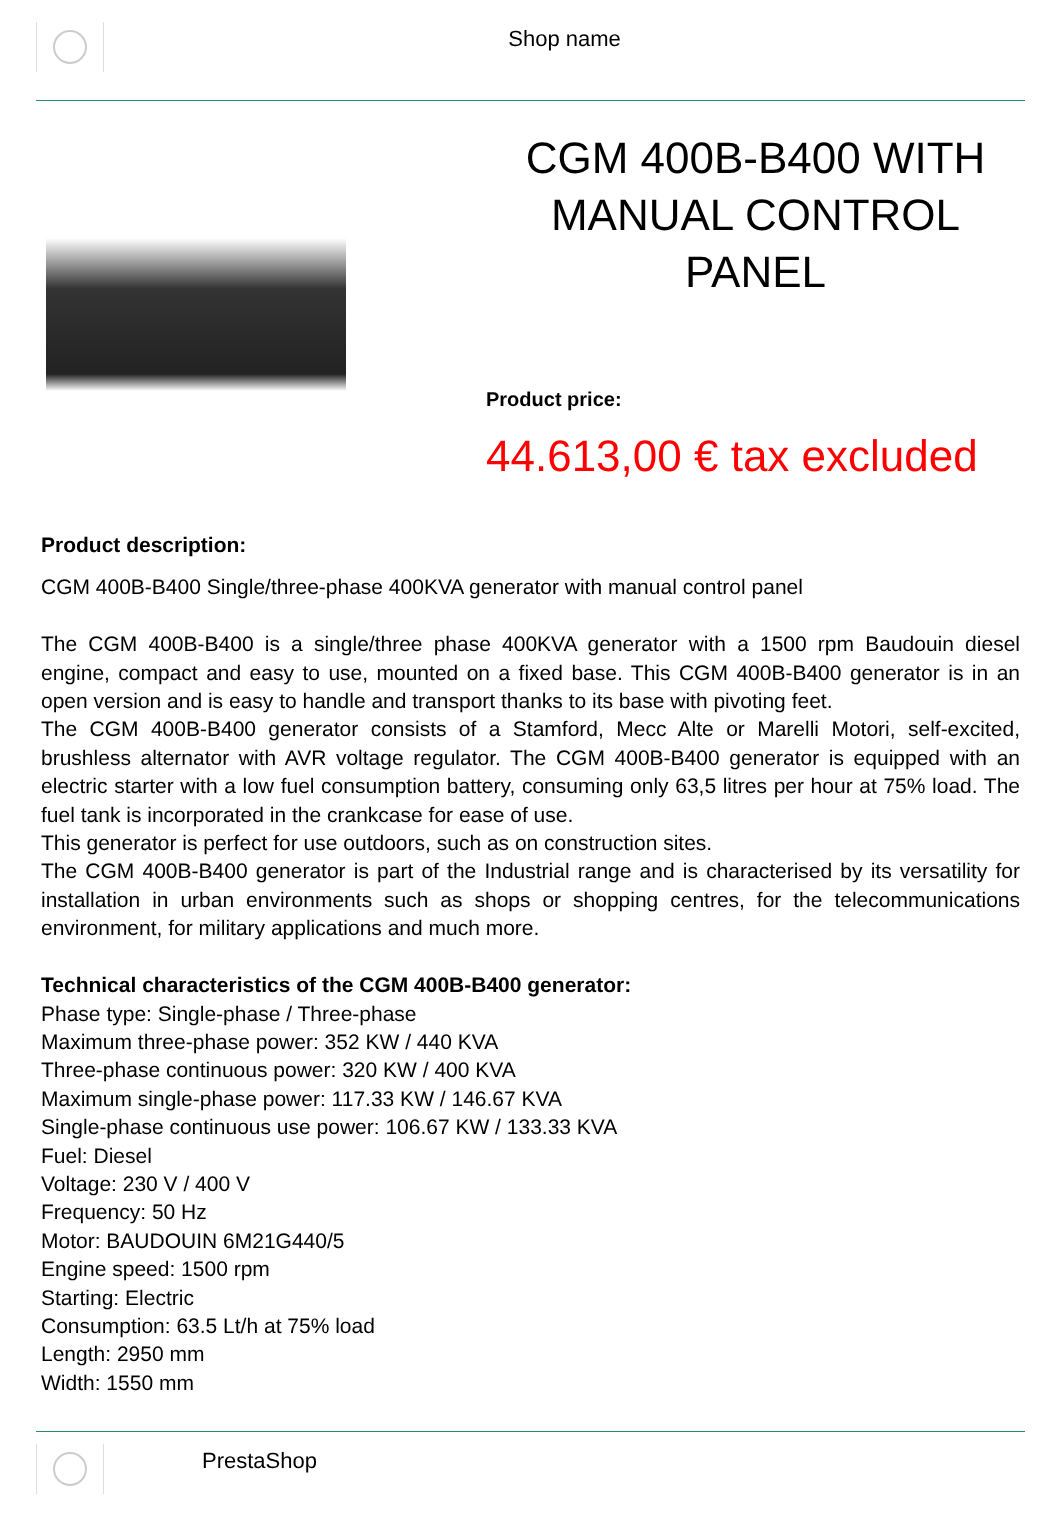Shop name
CGM 400B-B400 WITH MANUAL CONTROL PANEL
Product price:
44.613,00 € tax excluded
Product description:
CGM 400B-B400 Single/three-phase 400KVA generator with manual control panel
The CGM 400B-B400 is a single/three phase 400KVA generator with a 1500 rpm Baudouin diesel engine, compact and easy to use, mounted on a fixed base. This CGM 400B-B400 generator is in an open version and is easy to handle and transport thanks to its base with pivoting feet.
The CGM 400B-B400 generator consists of a Stamford, Mecc Alte or Marelli Motori, self-excited, brushless alternator with AVR voltage regulator. The CGM 400B-B400 generator is equipped with an electric starter with a low fuel consumption battery, consuming only 63,5 litres per hour at 75% load. The fuel tank is incorporated in the crankcase for ease of use.
This generator is perfect for use outdoors, such as on construction sites.
The CGM 400B-B400 generator is part of the Industrial range and is characterised by its versatility for installation in urban environments such as shops or shopping centres, for the telecommunications environment, for military applications and much more.
Technical characteristics of the CGM 400B-B400 generator:
Phase type: Single-phase / Three-phase
Maximum three-phase power: 352 KW / 440 KVA
Three-phase continuous power: 320 KW / 400 KVA
Maximum single-phase power: 117.33 KW / 146.67 KVA
Single-phase continuous use power: 106.67 KW / 133.33 KVA
Fuel: Diesel
Voltage: 230 V / 400 V
Frequency: 50 Hz
Motor: BAUDOUIN 6M21G440/5
Engine speed: 1500 rpm
Starting: Electric
Consumption: 63.5 Lt/h at 75% load
Length: 2950 mm
Width: 1550 mm
PrestaShop